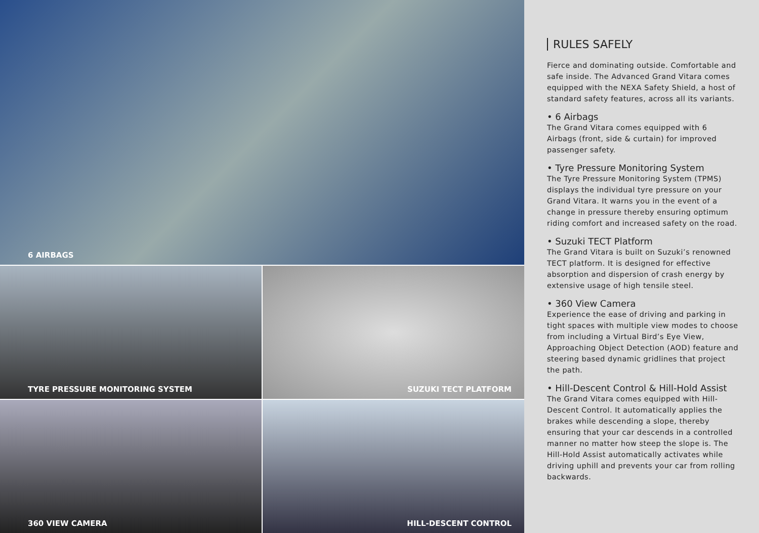6 AIRBAGS
TYRE PRESSURE MONITORING SYSTEM
SUZUKI TECT PLATFORM
360 VIEW CAMERA
HILL-DESCENT CONTROL
RULES SAFELY
Fierce and dominating outside. Comfortable and safe inside. The Advanced Grand Vitara comes equipped with the NEXA Safety Shield, a host of standard safety features, across all its variants.
• 6 Airbags
The Grand Vitara comes equipped with 6 Airbags (front, side & curtain) for improved passenger safety.
• Tyre Pressure Monitoring System
The Tyre Pressure Monitoring System (TPMS) displays the individual tyre pressure on your Grand Vitara. It warns you in the event of a change in pressure thereby ensuring optimum riding comfort and increased safety on the road.
• Suzuki TECT Platform
The Grand Vitara is built on Suzuki’s renowned TECT platform. It is designed for effective absorption and dispersion of crash energy by extensive usage of high tensile steel.
• 360 View Camera
Experience the ease of driving and parking in tight spaces with multiple view modes to choose from including a Virtual Bird’s Eye View, Approaching Object Detection (AOD) feature and steering based dynamic gridlines that project the path.
• Hill-Descent Control & Hill-Hold Assist
The Grand Vitara comes equipped with Hill-Descent Control. It automatically applies the brakes while descending a slope, thereby ensuring that your car descends in a controlled manner no matter how steep the slope is. The Hill-Hold Assist automatically activates while driving uphill and prevents your car from rolling backwards.